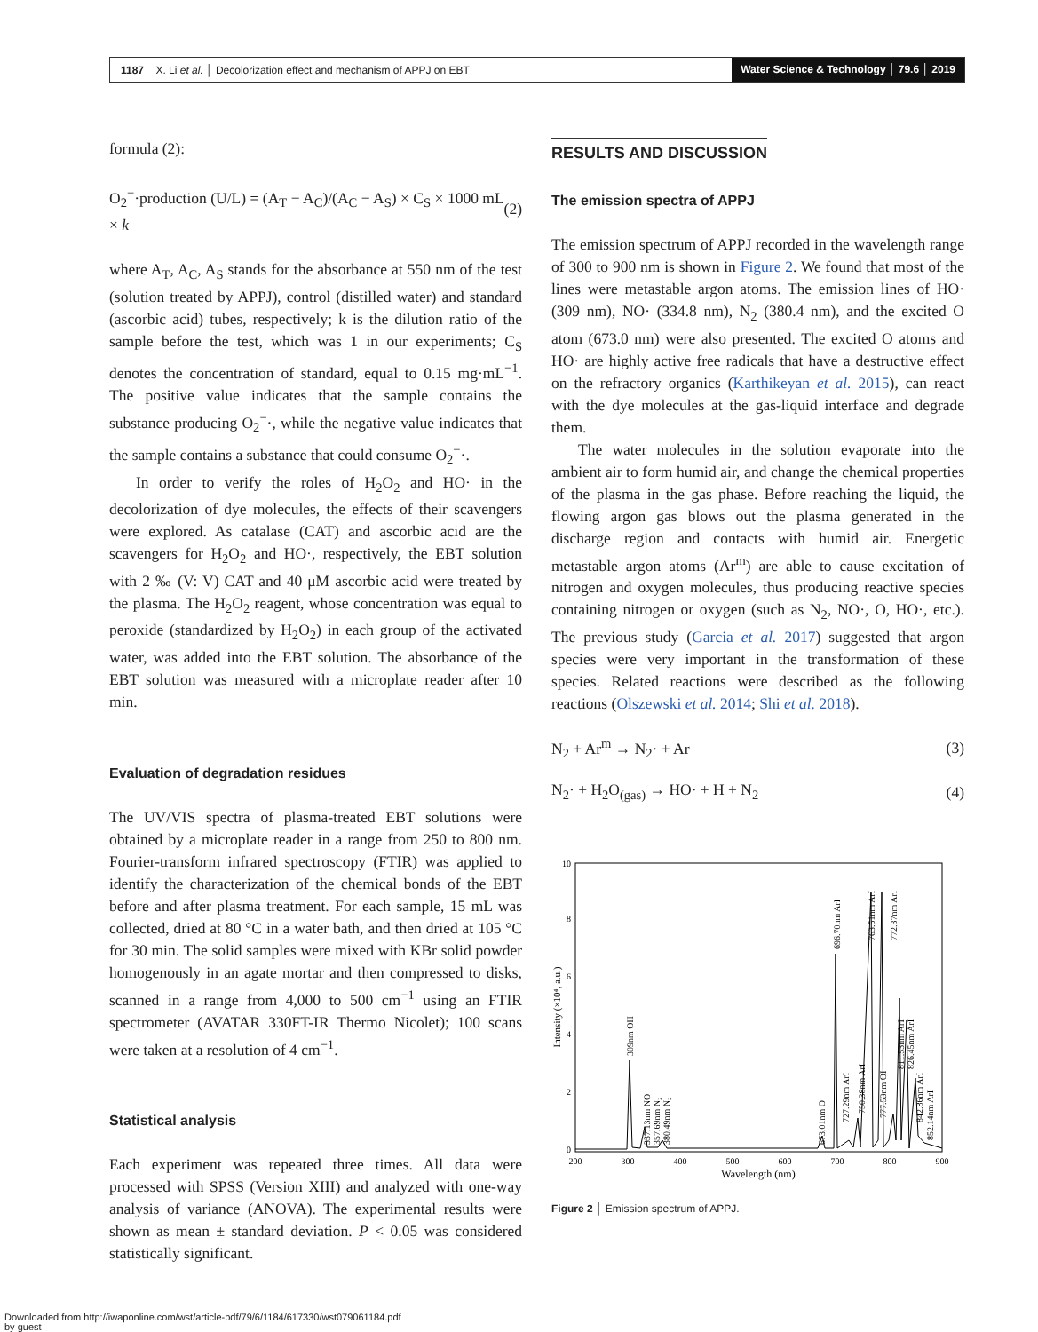1187 X. Li et al. │ Decolorization effect and mechanism of APPJ on EBT
Water Science & Technology │ 79.6 │ 2019
formula (2):
O<sub>2</sub><sup>−</sup>·production (U/L) = (A<sub>T</sub> − A<sub>C</sub>)/(A<sub>C</sub> − A<sub>S</sub>) × C<sub>S</sub> × 1000 mL × k (2)
where A<sub>T</sub>, A<sub>C</sub>, A<sub>S</sub> stands for the absorbance at 550 nm of the test (solution treated by APPJ), control (distilled water) and standard (ascorbic acid) tubes, respectively; k is the dilution ratio of the sample before the test, which was 1 in our experiments; C<sub>S</sub> denotes the concentration of standard, equal to 0.15 mg·mL<sup>−1</sup>. The positive value indicates that the sample contains the substance producing O<sub>2</sub><sup>−</sup>·, while the negative value indicates that the sample contains a substance that could consume O<sub>2</sub><sup>−</sup>·.
In order to verify the roles of H<sub>2</sub>O<sub>2</sub> and HO· in the decolorization of dye molecules, the effects of their scavengers were explored. As catalase (CAT) and ascorbic acid are the scavengers for H<sub>2</sub>O<sub>2</sub> and HO·, respectively, the EBT solution with 2 ‰ (V: V) CAT and 40 μM ascorbic acid were treated by the plasma. The H<sub>2</sub>O<sub>2</sub> reagent, whose concentration was equal to peroxide (standardized by H<sub>2</sub>O<sub>2</sub>) in each group of the activated water, was added into the EBT solution. The absorbance of the EBT solution was measured with a microplate reader after 10 min.
Evaluation of degradation residues
The UV/VIS spectra of plasma-treated EBT solutions were obtained by a microplate reader in a range from 250 to 800 nm. Fourier-transform infrared spectroscopy (FTIR) was applied to identify the characterization of the chemical bonds of the EBT before and after plasma treatment. For each sample, 15 mL was collected, dried at 80 °C in a water bath, and then dried at 105 °C for 30 min. The solid samples were mixed with KBr solid powder homogenously in an agate mortar and then compressed to disks, scanned in a range from 4,000 to 500 cm<sup>−1</sup> using an FTIR spectrometer (AVATAR 330FT-IR Thermo Nicolet); 100 scans were taken at a resolution of 4 cm<sup>−1</sup>.
Statistical analysis
Each experiment was repeated three times. All data were processed with SPSS (Version XIII) and analyzed with one-way analysis of variance (ANOVA). The experimental results were shown as mean ± standard deviation. P < 0.05 was considered statistically significant.
RESULTS AND DISCUSSION
The emission spectra of APPJ
The emission spectrum of APPJ recorded in the wavelength range of 300 to 900 nm is shown in Figure 2. We found that most of the lines were metastable argon atoms. The emission lines of HO· (309 nm), NO· (334.8 nm), N<sub>2</sub> (380.4 nm), and the excited O atom (673.0 nm) were also presented. The excited O atoms and HO· are highly active free radicals that have a destructive effect on the refractory organics (Karthikeyan et al. 2015), can react with the dye molecules at the gas-liquid interface and degrade them.
The water molecules in the solution evaporate into the ambient air to form humid air, and change the chemical properties of the plasma in the gas phase. Before reaching the liquid, the flowing argon gas blows out the plasma generated in the discharge region and contacts with humid air. Energetic metastable argon atoms (Ar<sup>m</sup>) are able to cause excitation of nitrogen and oxygen molecules, thus producing reactive species containing nitrogen or oxygen (such as N<sub>2</sub>, NO·, O, HO·, etc.). The previous study (Garcia et al. 2017) suggested that argon species were very important in the transformation of these species. Related reactions were described as the following reactions (Olszewski et al. 2014; Shi et al. 2018).
N<sub>2</sub> + Ar<sup>m</sup> → N<sub>2</sub>· + Ar (3)
N<sub>2</sub>· + H<sub>2</sub>O<sub>(gas)</sub> → HO· + H + N<sub>2</sub> (4)
0
2
4
6
8
10
200
300
400
500
600
700
800
900
Wavelength (nm)
Intensity (×10⁴, a.u.)
309nm OH
337.13nm NO
357.69nm N₂
380.49nm N₂
673.01nm O
727.29nm ArI
696.70nm ArI
750.38nm ArI
763.51nm ArI
777.53nm OI
772.37nm ArI
811.53nm ArI
826.45nm ArI
842.86nm ArI
852.14nm ArI
Figure 2 │ Emission spectrum of APPJ.
Downloaded from http://iwaponline.com/wst/article-pdf/79/6/1184/617330/wst079061184.pdf
by guest